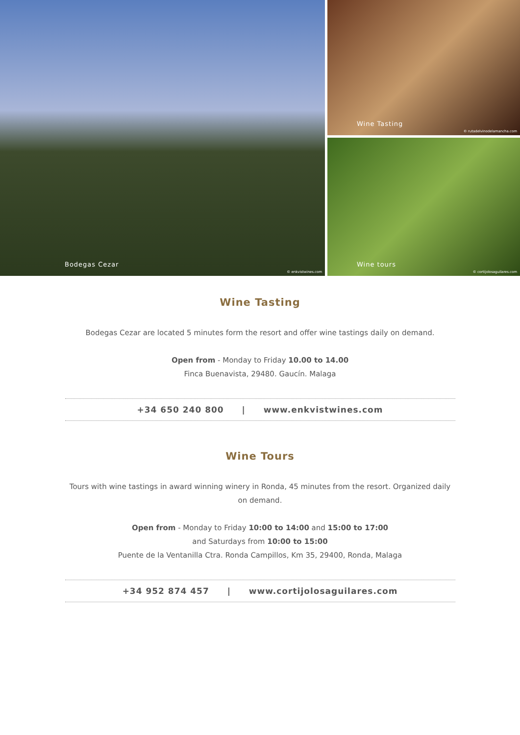Bodegas Cezar
© enkvistwines.com
Wine Tasting
© rutadelvinodelamancha.com
Wine tours
© cortijolosaguilares.com
Wine Tasting
Bodegas Cezar are located 5 minutes form the resort and offer wine tastings daily on demand.
Open from - Monday to Friday 10.00 to 14.00
Finca Buenavista, 29480. Gaucín. Malaga
+34 650 240 800 | www.enkvistwines.com
Wine Tours
Tours with wine tastings in award winning winery in Ronda, 45 minutes from the resort. Organized daily on demand.
Open from - Monday to Friday 10:00 to 14:00 and 15:00 to 17:00
and Saturdays from 10:00 to 15:00
Puente de la Ventanilla Ctra. Ronda Campillos, Km 35, 29400, Ronda, Malaga
+34 952 874 457 | www.cortijolosaguilares.com